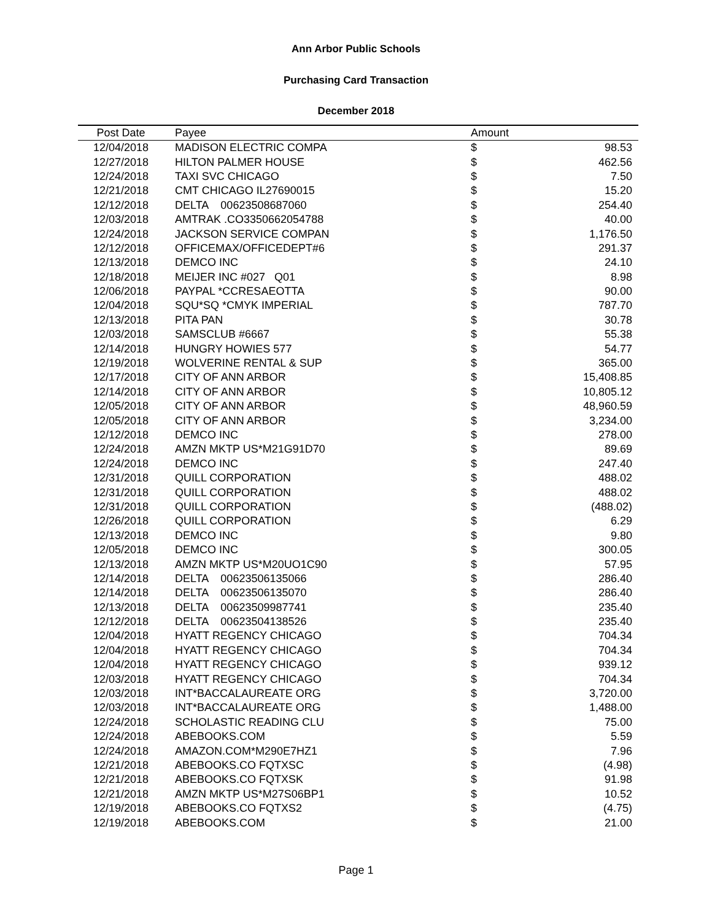Ann Arbor Public Schools
Purchasing Card Transaction
December 2018
| Post Date | Payee | Amount | |
| --- | --- | --- | --- |
| 12/04/2018 | MADISON ELECTRIC COMPA | $ | 98.53 |
| 12/27/2018 | HILTON PALMER HOUSE | $ | 462.56 |
| 12/24/2018 | TAXI SVC CHICAGO | $ | 7.50 |
| 12/21/2018 | CMT CHICAGO IL27690015 | $ | 15.20 |
| 12/12/2018 | DELTA 00623508687060 | $ | 254.40 |
| 12/03/2018 | AMTRAK .CO3350662054788 | $ | 40.00 |
| 12/24/2018 | JACKSON SERVICE COMPAN | $ | 1,176.50 |
| 12/12/2018 | OFFICEMAX/OFFICEDEPT#6 | $ | 291.37 |
| 12/13/2018 | DEMCO INC | $ | 24.10 |
| 12/18/2018 | MEIJER INC #027 Q01 | $ | 8.98 |
| 12/06/2018 | PAYPAL *CCRESAEOTTA | $ | 90.00 |
| 12/04/2018 | SQU*SQ *CMYK IMPERIAL | $ | 787.70 |
| 12/13/2018 | PITA PAN | $ | 30.78 |
| 12/03/2018 | SAMSCLUB #6667 | $ | 55.38 |
| 12/14/2018 | HUNGRY HOWIES 577 | $ | 54.77 |
| 12/19/2018 | WOLVERINE RENTAL & SUP | $ | 365.00 |
| 12/17/2018 | CITY OF ANN ARBOR | $ | 15,408.85 |
| 12/14/2018 | CITY OF ANN ARBOR | $ | 10,805.12 |
| 12/05/2018 | CITY OF ANN ARBOR | $ | 48,960.59 |
| 12/05/2018 | CITY OF ANN ARBOR | $ | 3,234.00 |
| 12/12/2018 | DEMCO INC | $ | 278.00 |
| 12/24/2018 | AMZN MKTP US*M21G91D70 | $ | 89.69 |
| 12/24/2018 | DEMCO INC | $ | 247.40 |
| 12/31/2018 | QUILL CORPORATION | $ | 488.02 |
| 12/31/2018 | QUILL CORPORATION | $ | 488.02 |
| 12/31/2018 | QUILL CORPORATION | $ | (488.02) |
| 12/26/2018 | QUILL CORPORATION | $ | 6.29 |
| 12/13/2018 | DEMCO INC | $ | 9.80 |
| 12/05/2018 | DEMCO INC | $ | 300.05 |
| 12/13/2018 | AMZN MKTP US*M20UO1C90 | $ | 57.95 |
| 12/14/2018 | DELTA 00623506135066 | $ | 286.40 |
| 12/14/2018 | DELTA 00623506135070 | $ | 286.40 |
| 12/13/2018 | DELTA 00623509987741 | $ | 235.40 |
| 12/12/2018 | DELTA 00623504138526 | $ | 235.40 |
| 12/04/2018 | HYATT REGENCY CHICAGO | $ | 704.34 |
| 12/04/2018 | HYATT REGENCY CHICAGO | $ | 704.34 |
| 12/04/2018 | HYATT REGENCY CHICAGO | $ | 939.12 |
| 12/03/2018 | HYATT REGENCY CHICAGO | $ | 704.34 |
| 12/03/2018 | INT*BACCALAUREATE ORG | $ | 3,720.00 |
| 12/03/2018 | INT*BACCALAUREATE ORG | $ | 1,488.00 |
| 12/24/2018 | SCHOLASTIC READING CLU | $ | 75.00 |
| 12/24/2018 | ABEBOOKS.COM | $ | 5.59 |
| 12/24/2018 | AMAZON.COM*M290E7HZ1 | $ | 7.96 |
| 12/21/2018 | ABEBOOKS.CO FQTXSC | $ | (4.98) |
| 12/21/2018 | ABEBOOKS.CO FQTXSK | $ | 91.98 |
| 12/21/2018 | AMZN MKTP US*M27S06BP1 | $ | 10.52 |
| 12/19/2018 | ABEBOOKS.CO FQTXS2 | $ | (4.75) |
| 12/19/2018 | ABEBOOKS.COM | $ | 21.00 |
Page 1